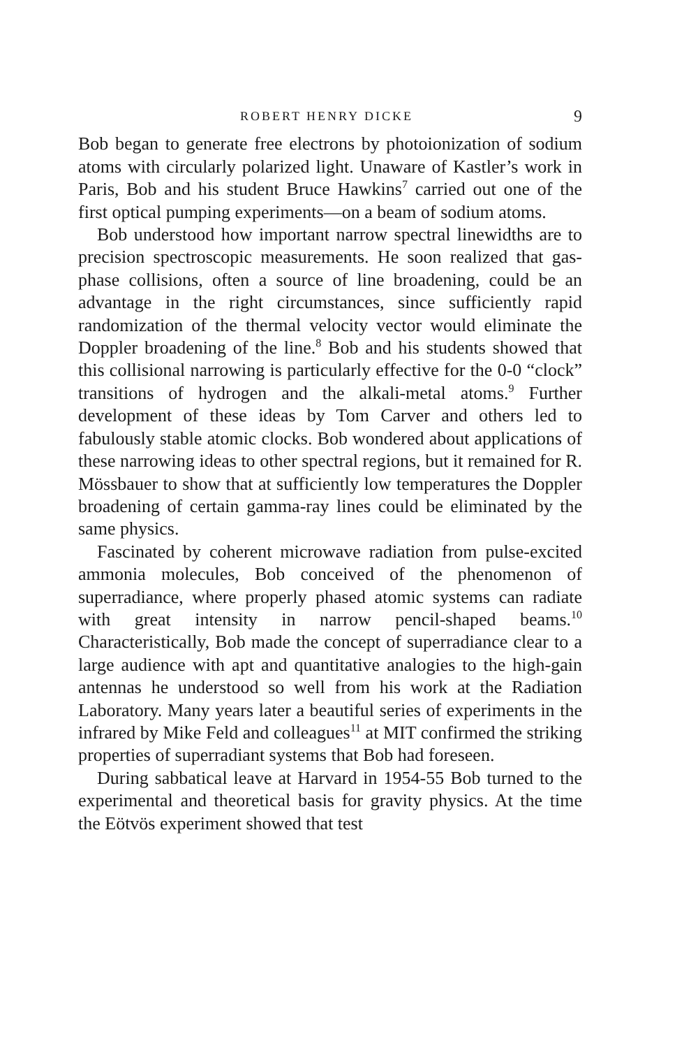ROBERT HENRY DICKE 9
Bob began to generate free electrons by photoionization of sodium atoms with circularly polarized light. Unaware of Kastler’s work in Paris, Bob and his student Bruce Hawkins<sup>7</sup> carried out one of the first optical pumping experiments—on a beam of sodium atoms.
Bob understood how important narrow spectral linewidths are to precision spectroscopic measurements. He soon realized that gas-phase collisions, often a source of line broadening, could be an advantage in the right circumstances, since sufficiently rapid randomization of the thermal velocity vector would eliminate the Doppler broadening of the line.<sup>8</sup> Bob and his students showed that this collisional narrowing is particularly effective for the 0-0 “clock” transitions of hydrogen and the alkali-metal atoms.<sup>9</sup> Further development of these ideas by Tom Carver and others led to fabulously stable atomic clocks. Bob wondered about applications of these narrowing ideas to other spectral regions, but it remained for R. Mössbauer to show that at sufficiently low temperatures the Doppler broadening of certain gamma-ray lines could be eliminated by the same physics.
Fascinated by coherent microwave radiation from pulse-excited ammonia molecules, Bob conceived of the phenomenon of superradiance, where properly phased atomic systems can radiate with great intensity in narrow pencil-shaped beams.<sup>10</sup> Characteristically, Bob made the concept of superradiance clear to a large audience with apt and quantitative analogies to the high-gain antennas he understood so well from his work at the Radiation Laboratory. Many years later a beautiful series of experiments in the infrared by Mike Feld and colleagues<sup>11</sup> at MIT confirmed the striking properties of superradiant systems that Bob had foreseen.
During sabbatical leave at Harvard in 1954-55 Bob turned to the experimental and theoretical basis for gravity physics. At the time the Eötvös experiment showed that test